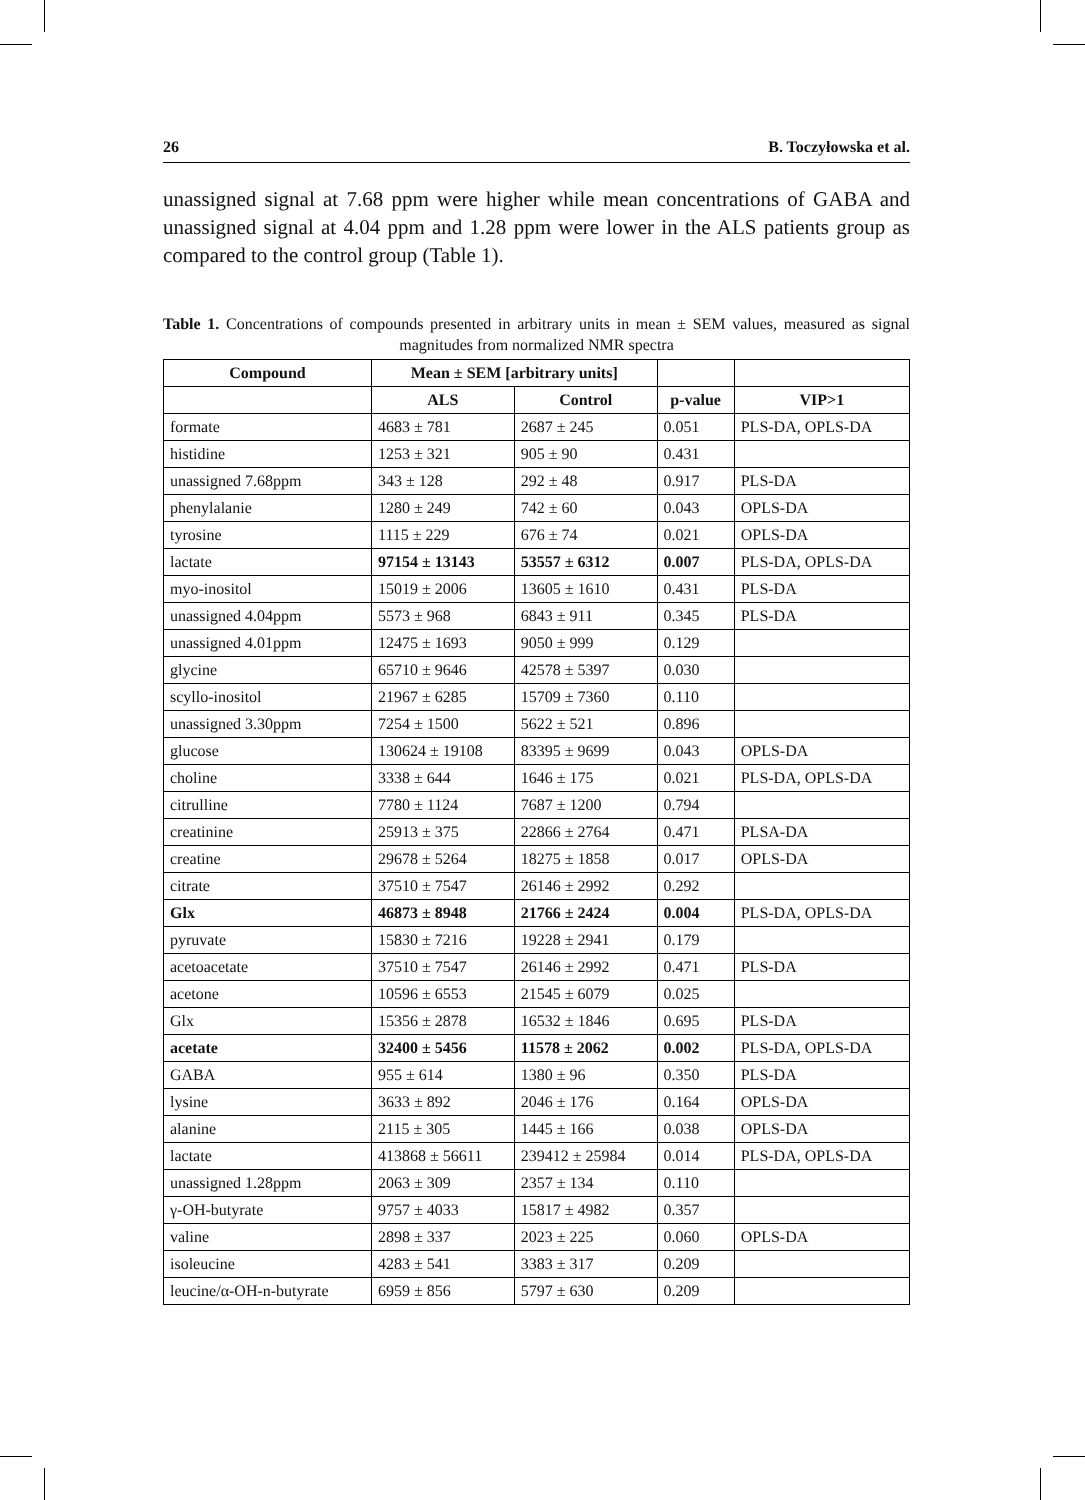26 B. Toczyłowska et al.
unassigned signal at 7.68 ppm were higher while mean concentrations of GABA and unassigned signal at 4.04 ppm and 1.28 ppm were lower in the ALS patients group as compared to the control group (Table 1).
Table 1. Concentrations of compounds presented in arbitrary units in mean ± SEM values, measured as signal magnitudes from normalized NMR spectra
| Compound | Mean ± SEM [arbitrary units] | | | |
| --- | --- | --- | --- | --- |
| | ALS | Control | p-value | VIP>1 |
| formate | 4683 ± 781 | 2687 ± 245 | 0.051 | PLS-DA, OPLS-DA |
| histidine | 1253 ± 321 | 905 ± 90 | 0.431 | |
| unassigned 7.68ppm | 343 ± 128 | 292 ± 48 | 0.917 | PLS-DA |
| phenylalanie | 1280 ± 249 | 742 ± 60 | 0.043 | OPLS-DA |
| tyrosine | 1115 ± 229 | 676 ± 74 | 0.021 | OPLS-DA |
| lactate | 97154 ± 13143 | 53557 ± 6312 | 0.007 | PLS-DA, OPLS-DA |
| myo-inositol | 15019 ± 2006 | 13605 ± 1610 | 0.431 | PLS-DA |
| unassigned 4.04ppm | 5573 ± 968 | 6843 ± 911 | 0.345 | PLS-DA |
| unassigned 4.01ppm | 12475 ± 1693 | 9050 ± 999 | 0.129 | |
| glycine | 65710 ± 9646 | 42578 ± 5397 | 0.030 | |
| scyllo-inositol | 21967 ± 6285 | 15709 ± 7360 | 0.110 | |
| unassigned 3.30ppm | 7254 ± 1500 | 5622 ± 521 | 0.896 | |
| glucose | 130624 ± 19108 | 83395 ± 9699 | 0.043 | OPLS-DA |
| choline | 3338 ± 644 | 1646 ± 175 | 0.021 | PLS-DA, OPLS-DA |
| citrulline | 7780 ± 1124 | 7687 ± 1200 | 0.794 | |
| creatinine | 25913 ± 375 | 22866 ± 2764 | 0.471 | PLSA-DA |
| creatine | 29678 ± 5264 | 18275 ± 1858 | 0.017 | OPLS-DA |
| citrate | 37510 ± 7547 | 26146 ± 2992 | 0.292 | |
| Glx | 46873 ± 8948 | 21766 ± 2424 | 0.004 | PLS-DA, OPLS-DA |
| pyruvate | 15830 ± 7216 | 19228 ± 2941 | 0.179 | |
| acetoacetate | 37510 ± 7547 | 26146 ± 2992 | 0.471 | PLS-DA |
| acetone | 10596 ± 6553 | 21545 ± 6079 | 0.025 | |
| Glx | 15356 ± 2878 | 16532 ± 1846 | 0.695 | PLS-DA |
| acetate | 32400 ± 5456 | 11578 ± 2062 | 0.002 | PLS-DA, OPLS-DA |
| GABA | 955 ± 614 | 1380 ± 96 | 0.350 | PLS-DA |
| lysine | 3633 ± 892 | 2046 ± 176 | 0.164 | OPLS-DA |
| alanine | 2115 ± 305 | 1445 ± 166 | 0.038 | OPLS-DA |
| lactate | 413868 ± 56611 | 239412 ± 25984 | 0.014 | PLS-DA, OPLS-DA |
| unassigned 1.28ppm | 2063 ± 309 | 2357 ± 134 | 0.110 | |
| γ-OH-butyrate | 9757 ± 4033 | 15817 ± 4982 | 0.357 | |
| valine | 2898 ± 337 | 2023 ± 225 | 0.060 | OPLS-DA |
| isoleucine | 4283 ± 541 | 3383 ± 317 | 0.209 | |
| leucine/α-OH-n-butyrate | 6959 ± 856 | 5797 ± 630 | 0.209 | |